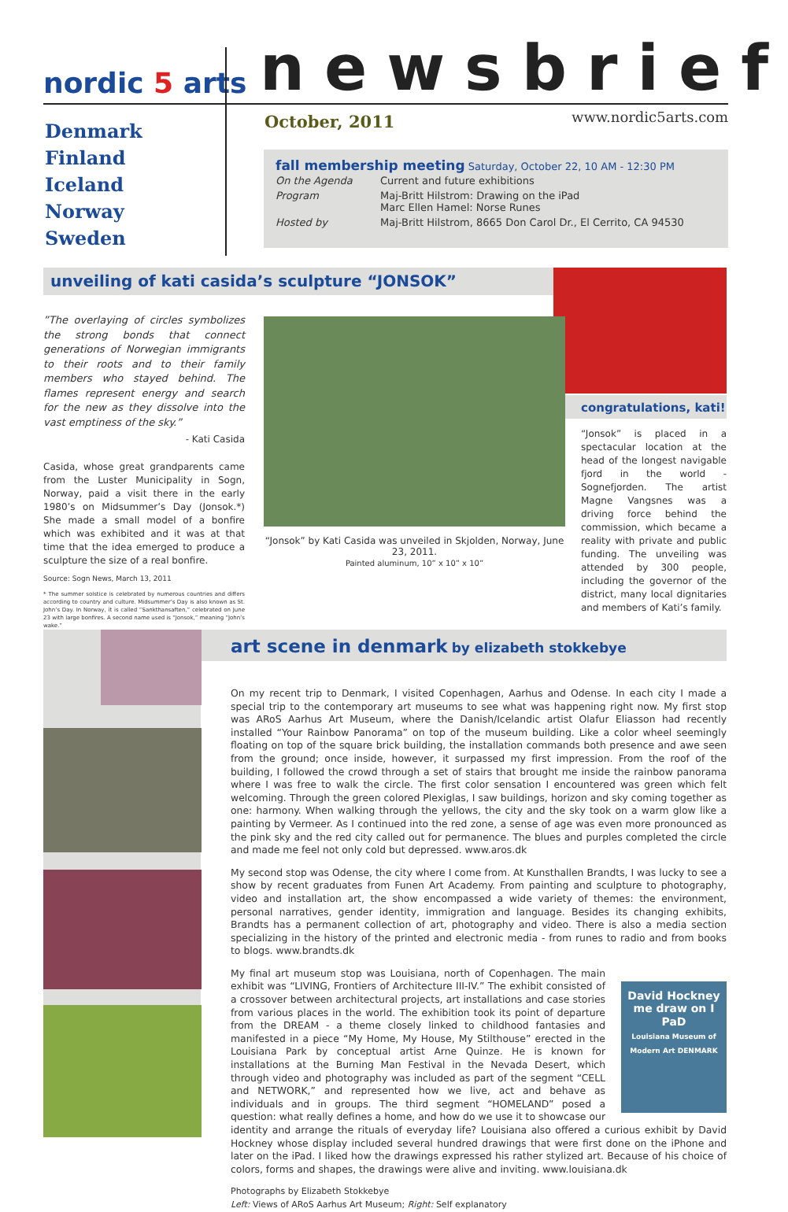nordic 5 arts newsbrief
Denmark
Finland
Iceland
Norway
Sweden
October, 2011 www.nordic5arts.com
fall membership meeting Saturday, October 22, 10 AM - 12:30 PM
| On the Agenda | Current and future exhibitions |
| Program | Maj-Britt Hilstrom: Drawing on the iPad Marc Ellen Hamel: Norse Runes |
| Hosted by | Maj-Britt Hilstrom, 8665 Don Carol Dr., El Cerrito, CA 94530 |
unveiling of kati casida’s sculpture “JONSOK”
”The overlaying of circles symbolizes the strong bonds that connect generations of Norwegian immigrants to their roots and to their family members who stayed behind. The flames represent energy and search for the new as they dissolve into the vast emptiness of the sky.”
- Kati Casida
Casida, whose great grandparents came from the Luster Municipality in Sogn, Norway, paid a visit there in the early 1980’s on Midsummer’s Day (Jonsok.*) She made a small model of a bonfire which was exhibited and it was at that time that the idea emerged to produce a sculpture the size of a real bonfire.
Source: Sogn News, March 13, 2011
* The summer solstice is celebrated by numerous countries and differs according to country and culture. Midsummer’s Day is also known as St. John’s Day. In Norway, it is called “Sankthansaften,” celebrated on June 23 with large bonfires. A second name used is “Jonsok,” meaning “John’s wake.”
“Jonsok” by Kati Casida was unveiled in Skjolden, Norway, June 23, 2011.
Painted aluminum, 10” x 10” x 10”
congratulations, kati!
“Jonsok” is placed in a spectacular location at the head of the longest navigable fjord in the world - Sognefjorden. The artist Magne Vangsnes was a driving force behind the commission, which became a reality with private and public funding. The unveiling was attended by 300 people, including the governor of the district, many local dignitaries and members of Kati’s family.
art scene in denmark by elizabeth stokkebye
On my recent trip to Denmark, I visited Copenhagen, Aarhus and Odense. In each city I made a special trip to the contemporary art museums to see what was happening right now. My first stop was ARoS Aarhus Art Museum, where the Danish/Icelandic artist Olafur Eliasson had recently installed “Your Rainbow Panorama” on top of the museum building. Like a color wheel seemingly floating on top of the square brick building, the installation commands both presence and awe seen from the ground; once inside, however, it surpassed my first impression. From the roof of the building, I followed the crowd through a set of stairs that brought me inside the rainbow panorama where I was free to walk the circle. The first color sensation I encountered was green which felt welcoming. Through the green colored Plexiglas, I saw buildings, horizon and sky coming together as one: harmony. When walking through the yellows, the city and the sky took on a warm glow like a painting by Vermeer. As I continued into the red zone, a sense of age was even more pronounced as the pink sky and the red city called out for permanence. The blues and purples completed the circle and made me feel not only cold but depressed. www.aros.dk
My second stop was Odense, the city where I come from. At Kunsthallen Brandts, I was lucky to see a show by recent graduates from Funen Art Academy. From painting and sculpture to photography, video and installation art, the show encompassed a wide variety of themes: the environment, personal narratives, gender identity, immigration and language. Besides its changing exhibits, Brandts has a permanent collection of art, photography and video. There is also a media section specializing in the history of the printed and electronic media - from runes to radio and from books to blogs. www.brandts.dk
David Hockney
me draw on I PaD
Louisiana Museum of Modern Art DENMARK
My final art museum stop was Louisiana, north of Copenhagen. The main exhibit was “LIVING, Frontiers of Architecture III-IV.” The exhibit consisted of a crossover between architectural projects, art installations and case stories from various places in the world. The exhibition took its point of departure from the DREAM - a theme closely linked to childhood fantasies and manifested in a piece “My Home, My House, My Stilthouse” erected in the Louisiana Park by conceptual artist Arne Quinze. He is known for installations at the Burning Man Festival in the Nevada Desert, which through video and photography was included as part of the segment “CELL and NETWORK,” and represented how we live, act and behave as individuals and in groups. The third segment “HOMELAND” posed a question: what really defines a home, and how do we use it to showcase our identity and arrange the rituals of everyday life? Louisiana also offered a curious exhibit by David Hockney whose display included several hundred drawings that were first done on the iPhone and later on the iPad. I liked how the drawings expressed his rather stylized art. Because of his choice of colors, forms and shapes, the drawings were alive and inviting. www.louisiana.dk
Photographs by Elizabeth Stokkebye
Left: Views of ARoS Aarhus Art Museum; Right: Self explanatory